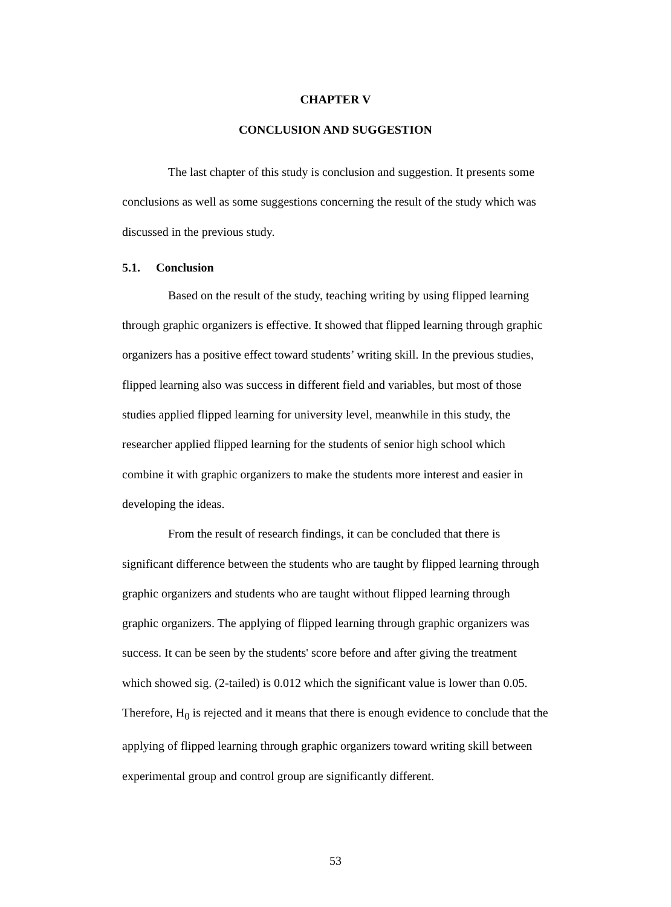CHAPTER V
CONCLUSION AND SUGGESTION
The last chapter of this study is conclusion and suggestion. It presents some conclusions as well as some suggestions concerning the result of the study which was discussed in the previous study.
5.1. Conclusion
Based on the result of the study, teaching writing by using flipped learning through graphic organizers is effective. It showed that flipped learning through graphic organizers has a positive effect toward students’ writing skill. In the previous studies, flipped learning also was success in different field and variables, but most of those studies applied flipped learning for university level, meanwhile in this study, the researcher applied flipped learning for the students of senior high school which combine it with graphic organizers to make the students more interest and easier in developing the ideas.
From the result of research findings, it can be concluded that there is significant difference between the students who are taught by flipped learning through graphic organizers and students who are taught without flipped learning through graphic organizers. The applying of flipped learning through graphic organizers was success. It can be seen by the students' score before and after giving the treatment which showed sig. (2-tailed) is 0.012 which the significant value is lower than 0.05. Therefore, H<sub>0</sub> is rejected and it means that there is enough evidence to conclude that the applying of flipped learning through graphic organizers toward writing skill between experimental group and control group are significantly different.
53